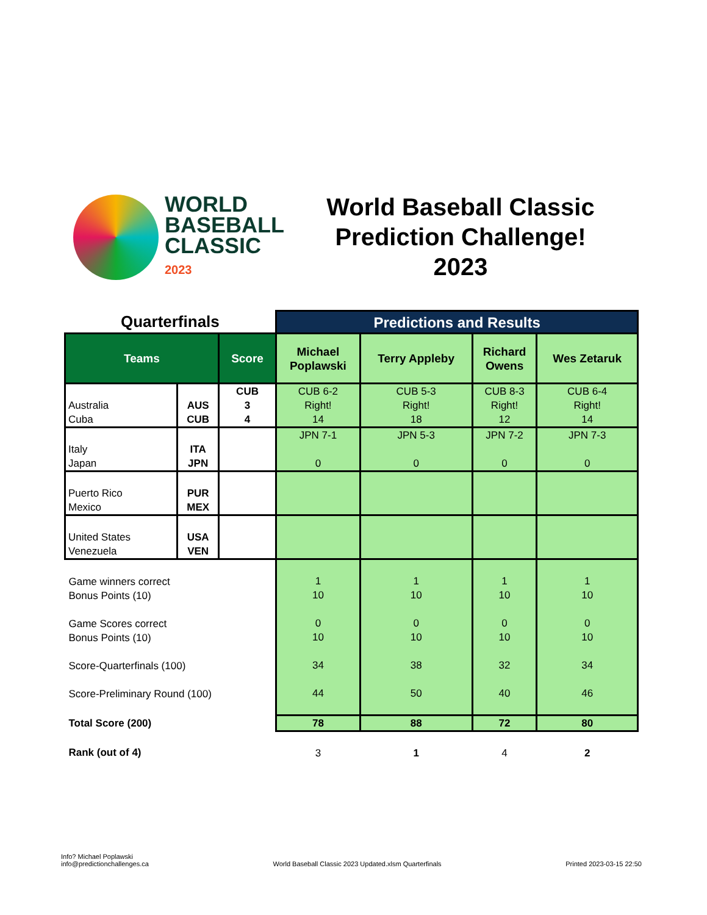WORLD
BASEBALL
CLASSIC
2023
World Baseball Classic
Prediction Challenge!
2023
| Quarterfinals | | | Predictions and Results | | | |
| --- | --- | --- | --- | --- | --- | --- |
| Teams | | Score | Michael Poplawski | Terry Appleby | Richard Owens | Wes Zetaruk |
| Australia Cuba | AUS CUB | CUB 3 4 | CUB 6-2 Right! 14 | CUB 5-3 Right! 18 | CUB 8-3 Right! 12 | CUB 6-4 Right! 14 |
| Italy Japan | ITA JPN | | JPN 7-1 0 | JPN 5-3 0 | JPN 7-2 0 | JPN 7-3 0 |
| Puerto Rico Mexico | PUR MEX | | | | | |
| United States Venezuela | USA VEN | | | | | |
| Game winners correct Bonus Points (10) Game Scores correct Bonus Points (10) Score-Quarterfinals (100) Score-Preliminary Round (100) | | | 1 10 0 10 34 44 | 1 10 0 10 38 50 | 1 10 0 10 32 40 | 1 10 0 10 34 46 |
| Total Score (200) | | | 78 | 88 | 72 | 80 |
| Rank (out of 4) | | | 3 | 1 | 4 | 2 |
Info? Michael Poplawski
info@predictionchallenges.ca
World Baseball Classic 2023 Updated.xlsm Quarterfinals
Printed 2023-03-15 22:50